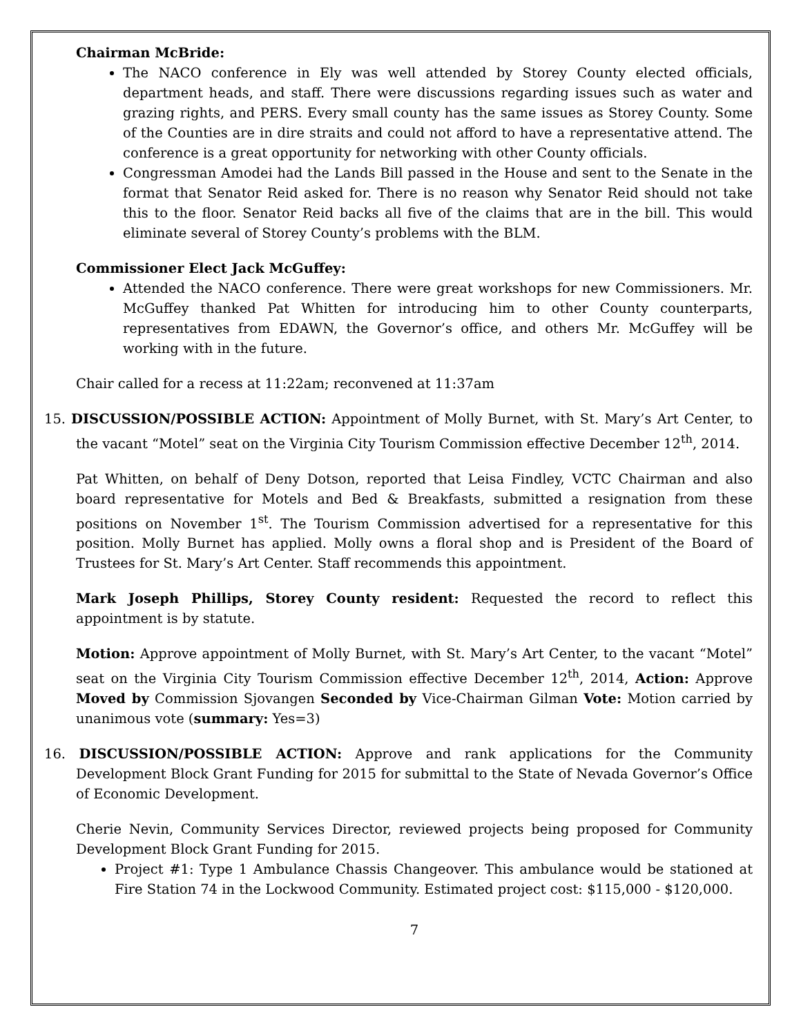Chairman McBride:
The NACO conference in Ely was well attended by Storey County elected officials, department heads, and staff. There were discussions regarding issues such as water and grazing rights, and PERS. Every small county has the same issues as Storey County. Some of the Counties are in dire straits and could not afford to have a representative attend. The conference is a great opportunity for networking with other County officials.
Congressman Amodei had the Lands Bill passed in the House and sent to the Senate in the format that Senator Reid asked for. There is no reason why Senator Reid should not take this to the floor. Senator Reid backs all five of the claims that are in the bill. This would eliminate several of Storey County’s problems with the BLM.
Commissioner Elect Jack McGuffey:
Attended the NACO conference. There were great workshops for new Commissioners. Mr. McGuffey thanked Pat Whitten for introducing him to other County counterparts, representatives from EDAWN, the Governor’s office, and others Mr. McGuffey will be working with in the future.
Chair called for a recess at 11:22am; reconvened at 11:37am
15. DISCUSSION/POSSIBLE ACTION: Appointment of Molly Burnet, with St. Mary’s Art Center, to the vacant “Motel” seat on the Virginia City Tourism Commission effective December 12<sup>th</sup>, 2014.
Pat Whitten, on behalf of Deny Dotson, reported that Leisa Findley, VCTC Chairman and also board representative for Motels and Bed & Breakfasts, submitted a resignation from these positions on November 1<sup>st</sup>. The Tourism Commission advertised for a representative for this position. Molly Burnet has applied. Molly owns a floral shop and is President of the Board of Trustees for St. Mary’s Art Center. Staff recommends this appointment.
Mark Joseph Phillips, Storey County resident: Requested the record to reflect this appointment is by statute.
Motion: Approve appointment of Molly Burnet, with St. Mary’s Art Center, to the vacant “Motel” seat on the Virginia City Tourism Commission effective December 12<sup>th</sup>, 2014, Action: Approve Moved by Commission Sjovangen Seconded by Vice-Chairman Gilman Vote: Motion carried by unanimous vote (summary: Yes=3)
16. DISCUSSION/POSSIBLE ACTION: Approve and rank applications for the Community Development Block Grant Funding for 2015 for submittal to the State of Nevada Governor’s Office of Economic Development.
Cherie Nevin, Community Services Director, reviewed projects being proposed for Community Development Block Grant Funding for 2015.
Project #1: Type 1 Ambulance Chassis Changeover. This ambulance would be stationed at Fire Station 74 in the Lockwood Community. Estimated project cost: $115,000 - $120,000.
7